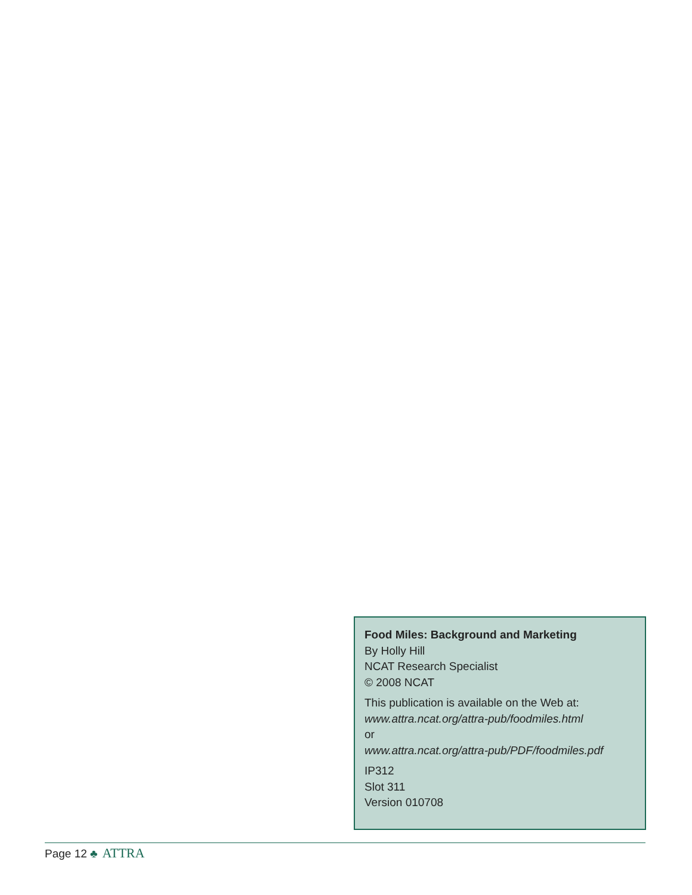Food Miles: Background and Marketing
By Holly Hill
NCAT Research Specialist
© 2008 NCAT
This publication is available on the Web at:
www.attra.ncat.org/attra-pub/foodmiles.html
or
www.attra.ncat.org/attra-pub/PDF/foodmiles.pdf
IP312
Slot 311
Version 010708
Page 12 ♣ ATTRA